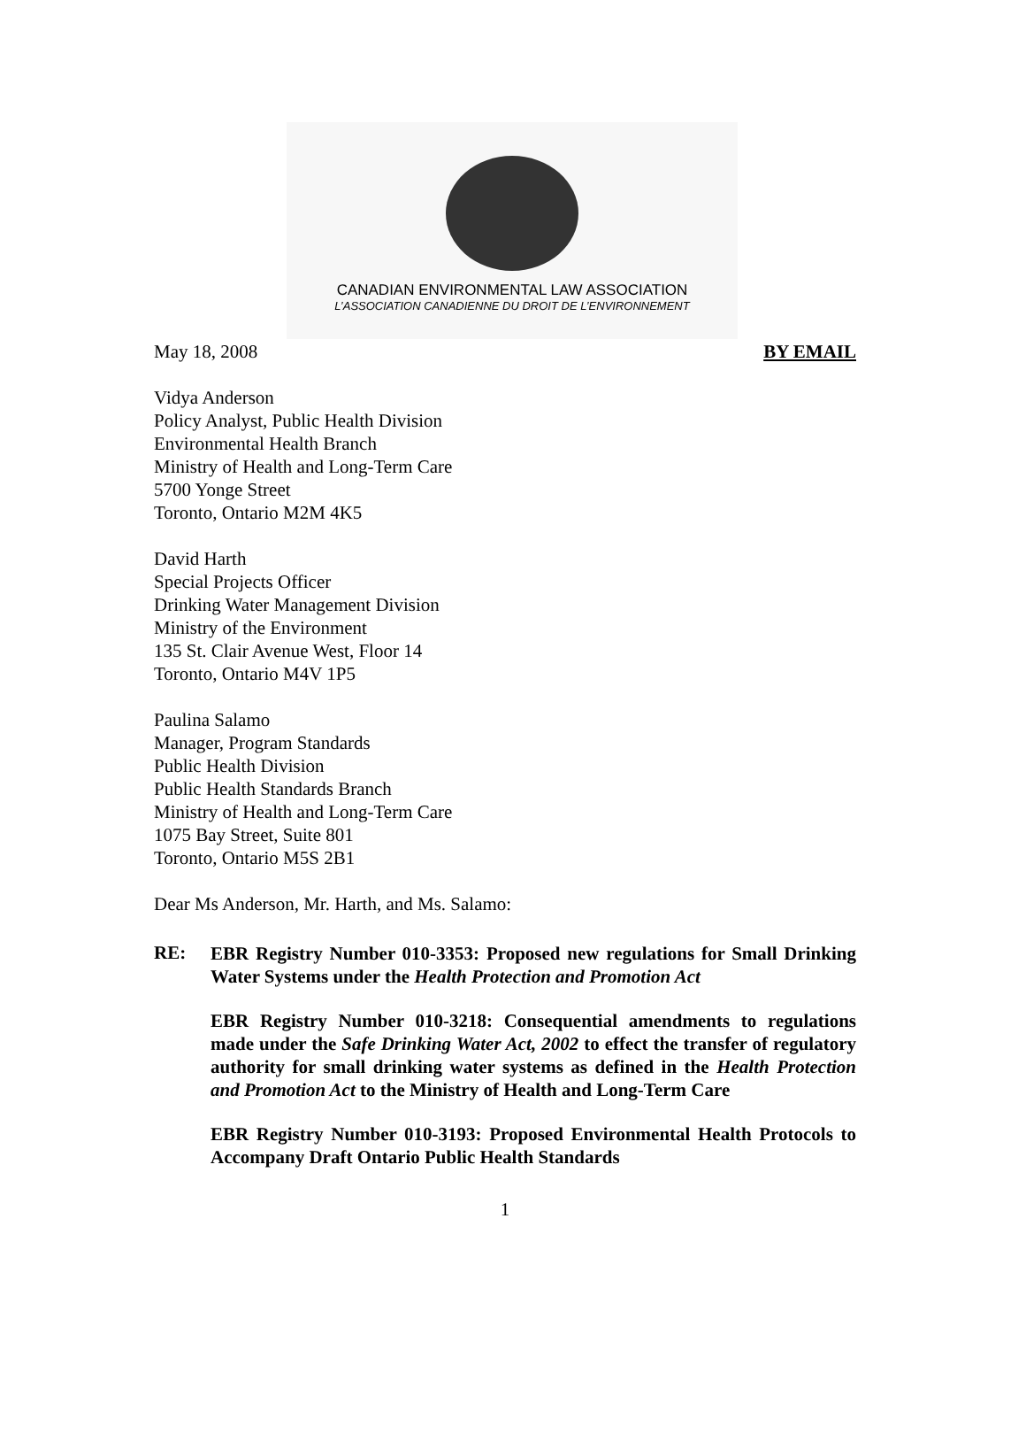CANADIAN ENVIRONMENTAL LAW ASSOCIATION
L’ASSOCIATION CANADIENNE DU DROIT DE L’ENVIRONNEMENT
May 18, 2008 BY EMAIL
Vidya Anderson
Policy Analyst, Public Health Division
Environmental Health Branch
Ministry of Health and Long-Term Care
5700 Yonge Street
Toronto, Ontario M2M 4K5
David Harth
Special Projects Officer
Drinking Water Management Division
Ministry of the Environment
135 St. Clair Avenue West, Floor 14
Toronto, Ontario M4V 1P5
Paulina Salamo
Manager, Program Standards
Public Health Division
Public Health Standards Branch
Ministry of Health and Long-Term Care
1075 Bay Street, Suite 801
Toronto, Ontario M5S 2B1
Dear Ms Anderson, Mr. Harth, and Ms. Salamo:
RE:
EBR Registry Number 010-3353: Proposed new regulations for Small Drinking Water Systems under the Health Protection and Promotion Act
EBR Registry Number 010-3218: Consequential amendments to regulations made under the Safe Drinking Water Act, 2002 to effect the transfer of regulatory authority for small drinking water systems as defined in the Health Protection and Promotion Act to the Ministry of Health and Long-Term Care
EBR Registry Number 010-3193: Proposed Environmental Health Protocols to Accompany Draft Ontario Public Health Standards
1